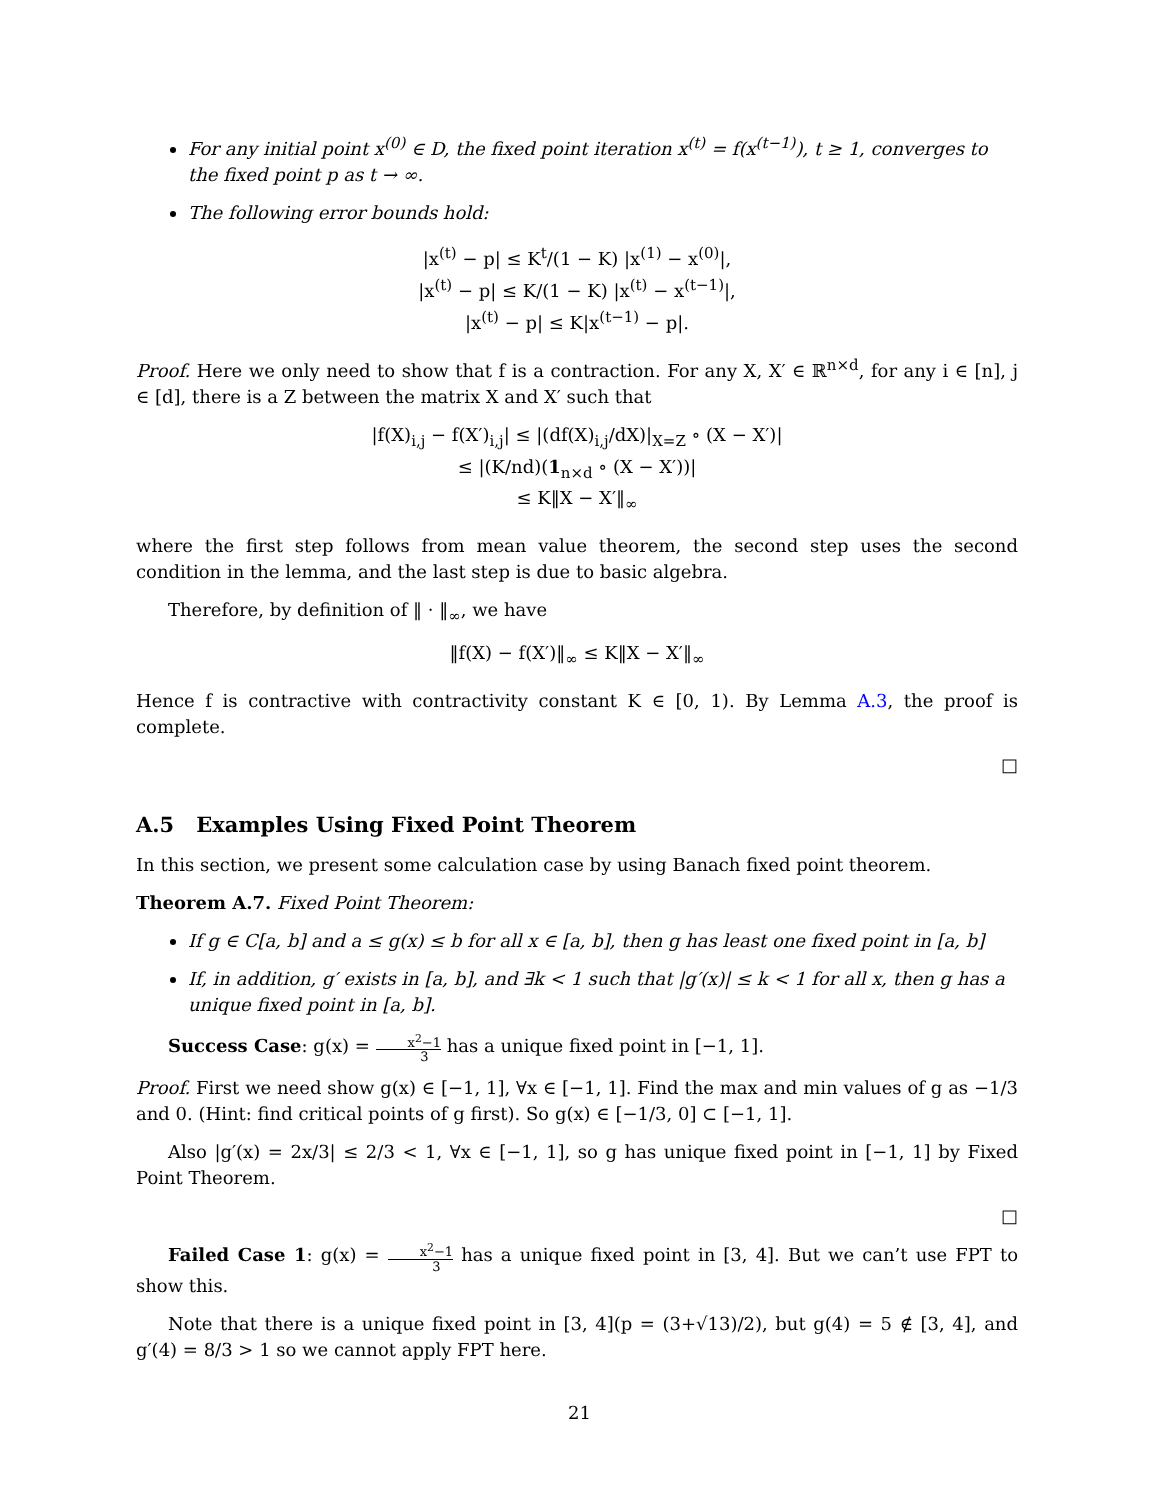For any initial point x<sup>(0)</sup> ∈ D, the fixed point iteration x<sup>(t)</sup> = f(x<sup>(t−1)</sup>), t ≥ 1, converges to the fixed point p as t → ∞.
The following error bounds hold:
|x<sup>(t)</sup> − p| ≤ K<sup>t</sup>/(1 − K) |x<sup>(1)</sup> − x<sup>(0)</sup>|,
|x<sup>(t)</sup> − p| ≤ K/(1 − K) |x<sup>(t)</sup> − x<sup>(t−1)</sup>|,
|x<sup>(t)</sup> − p| ≤ K|x<sup>(t−1)</sup> − p|.
Proof. Here we only need to show that f is a contraction. For any X, X′ ∈ ℝ<sup>n×d</sup>, for any i ∈ [n], j ∈ [d], there is a Z between the matrix X and X′ such that
|f(X)<sub>i,j</sub> − f(X′)<sub>i,j</sub>| ≤ |(df(X)<sub>i,j</sub>/dX)|<sub>X=Z</sub> ∘ (X − X′)|
≤ |(K/nd)(1<sub>n×d</sub> ∘ (X − X′))|
≤ K‖X − X′‖<sub>∞</sub>
where the first step follows from mean value theorem, the second step uses the second condition in the lemma, and the last step is due to basic algebra.
Therefore, by definition of ‖ · ‖<sub>∞</sub>, we have
‖f(X) − f(X′)‖<sub>∞</sub> ≤ K‖X − X′‖<sub>∞</sub>
Hence f is contractive with contractivity constant K ∈ [0, 1). By Lemma A.3, the proof is complete.
□
A.5 Examples Using Fixed Point Theorem
In this section, we present some calculation case by using Banach fixed point theorem.
Theorem A.7. Fixed Point Theorem:
If g ∈ C[a, b] and a ≤ g(x) ≤ b for all x ∈ [a, b], then g has least one fixed point in [a, b]
If, in addition, g′ exists in [a, b], and ∃k < 1 such that |g′(x)| ≤ k < 1 for all x, then g has a unique fixed point in [a, b].
Success Case: g(x) = x<sup>2</sup>−1 3 has a unique fixed point in [−1, 1].
Proof. First we need show g(x) ∈ [−1, 1], ∀x ∈ [−1, 1]. Find the max and min values of g as −1/3 and 0. (Hint: find critical points of g first). So g(x) ∈ [−1/3, 0] ⊂ [−1, 1].
Also |g′(x) = 2x/3| ≤ 2/3 < 1, ∀x ∈ [−1, 1], so g has unique fixed point in [−1, 1] by Fixed Point Theorem.
□
Failed Case 1: g(x) = x<sup>2</sup>−1 3 has a unique fixed point in [3, 4]. But we can’t use FPT to show this.
Note that there is a unique fixed point in [3, 4](p = (3+√13)/2), but g(4) = 5 ∉ [3, 4], and g′(4) = 8/3 > 1 so we cannot apply FPT here.
21